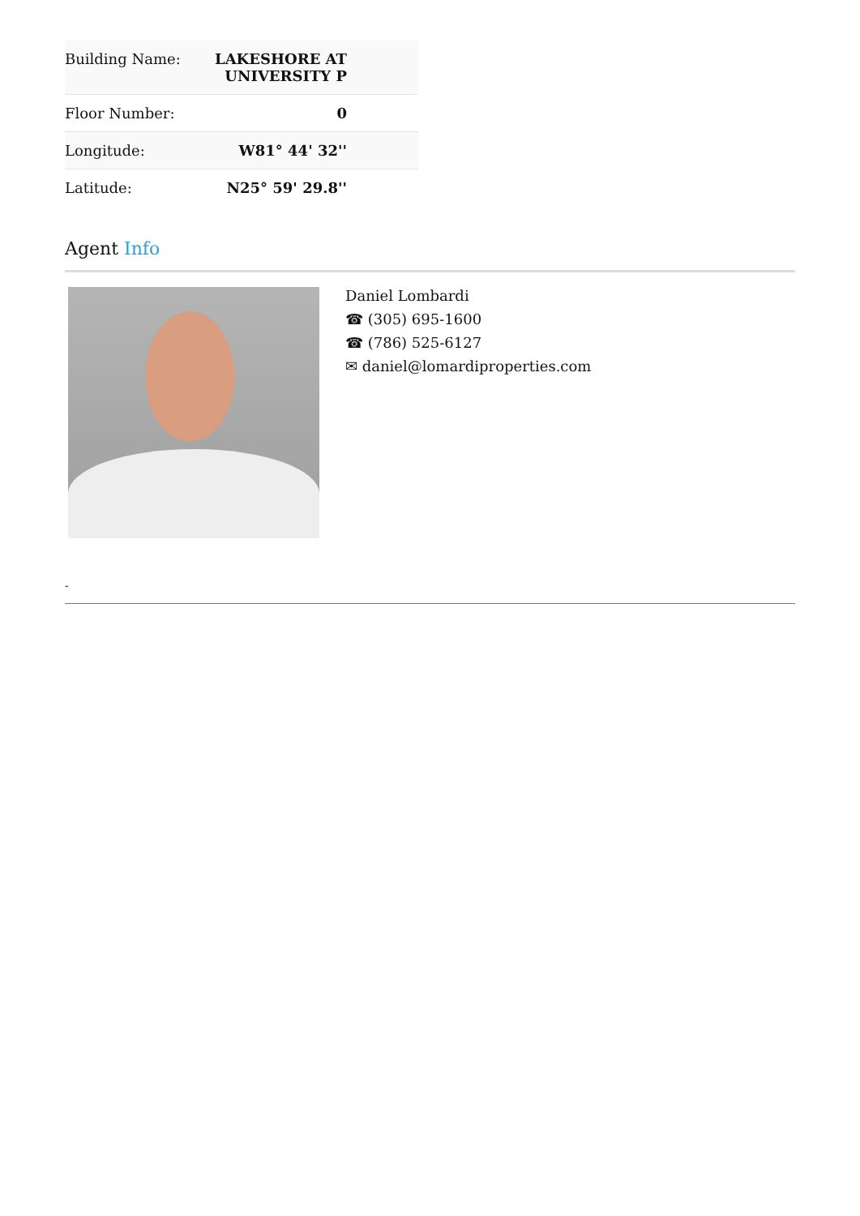| Building Name: | LAKESHORE AT UNIVERSITY P |
| Floor Number: | 0 |
| Longitude: | W81° 44' 32'' |
| Latitude: | N25° 59' 29.8'' |
Agent Info
Daniel Lombardi
☎ (305) 695-1600
☎ (786) 525-6127
✉ daniel@lomardiproperties.com
-